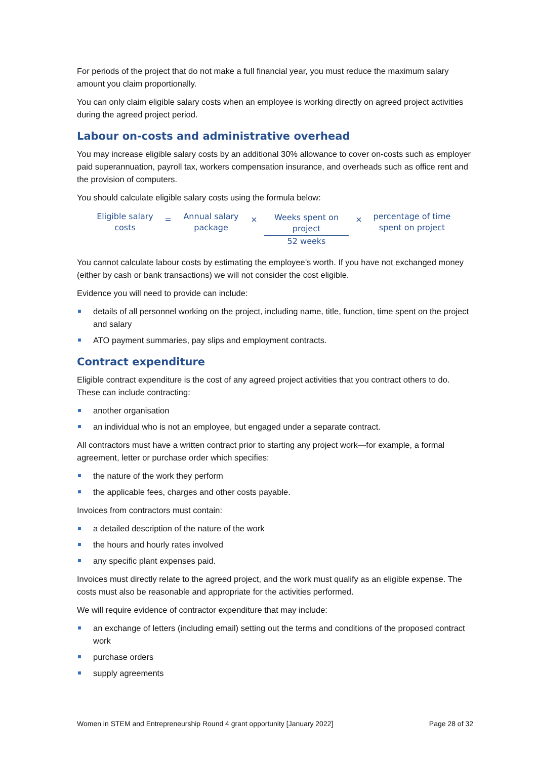For periods of the project that do not make a full financial year, you must reduce the maximum salary amount you claim proportionally.
You can only claim eligible salary costs when an employee is working directly on agreed project activities during the agreed project period.
Labour on-costs and administrative overhead
You may increase eligible salary costs by an additional 30% allowance to cover on-costs such as employer paid superannuation, payroll tax, workers compensation insurance, and overheads such as office rent and the provision of computers.
You should calculate eligible salary costs using the formula below:
Eligible salary
costs
=
Annual salary
package
×
Weeks spent on
project
52 weeks
×
percentage of time
spent on project
You cannot calculate labour costs by estimating the employee’s worth. If you have not exchanged money (either by cash or bank transactions) we will not consider the cost eligible.
Evidence you will need to provide can include:
details of all personnel working on the project, including name, title, function, time spent on the project and salary
ATO payment summaries, pay slips and employment contracts.
Contract expenditure
Eligible contract expenditure is the cost of any agreed project activities that you contract others to do. These can include contracting:
another organisation
an individual who is not an employee, but engaged under a separate contract.
All contractors must have a written contract prior to starting any project work—for example, a formal agreement, letter or purchase order which specifies:
the nature of the work they perform
the applicable fees, charges and other costs payable.
Invoices from contractors must contain:
a detailed description of the nature of the work
the hours and hourly rates involved
any specific plant expenses paid.
Invoices must directly relate to the agreed project, and the work must qualify as an eligible expense. The costs must also be reasonable and appropriate for the activities performed.
We will require evidence of contractor expenditure that may include:
an exchange of letters (including email) setting out the terms and conditions of the proposed contract work
purchase orders
supply agreements
Women in STEM and Entrepreneurship Round 4 grant opportunity [January 2022] Page 28 of 32